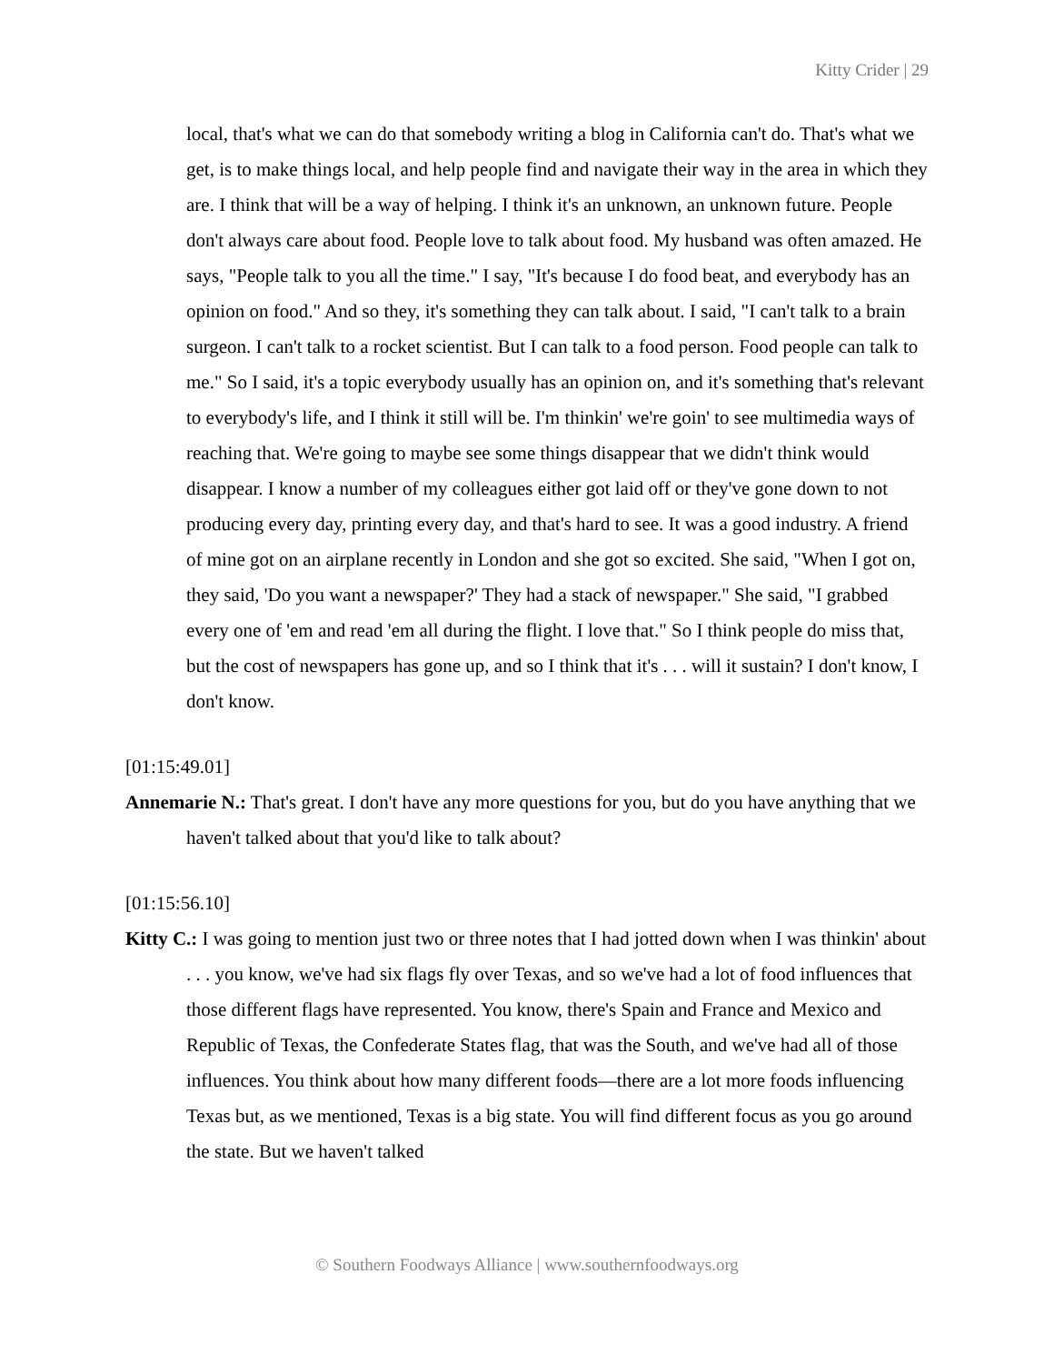Kitty Crider | 29
local, that's what we can do that somebody writing a blog in California can't do. That's what we get, is to make things local, and help people find and navigate their way in the area in which they are. I think that will be a way of helping. I think it's an unknown, an unknown future. People don't always care about food. People love to talk about food. My husband was often amazed. He says, "People talk to you all the time." I say, "It's because I do food beat, and everybody has an opinion on food." And so they, it's something they can talk about. I said, "I can't talk to a brain surgeon. I can't talk to a rocket scientist. But I can talk to a food person. Food people can talk to me." So I said, it's a topic everybody usually has an opinion on, and it's something that's relevant to everybody's life, and I think it still will be. I'm thinkin' we're goin' to see multimedia ways of reaching that. We're going to maybe see some things disappear that we didn't think would disappear. I know a number of my colleagues either got laid off or they've gone down to not producing every day, printing every day, and that's hard to see. It was a good industry. A friend of mine got on an airplane recently in London and she got so excited. She said, "When I got on, they said, 'Do you want a newspaper?' They had a stack of newspaper." She said, "I grabbed every one of 'em and read 'em all during the flight. I love that." So I think people do miss that, but the cost of newspapers has gone up, and so I think that it's . . . will it sustain? I don't know, I don't know.
[01:15:49.01]
Annemarie N.: That's great. I don't have any more questions for you, but do you have anything that we haven't talked about that you'd like to talk about?
[01:15:56.10]
Kitty C.: I was going to mention just two or three notes that I had jotted down when I was thinkin' about . . . you know, we've had six flags fly over Texas, and so we've had a lot of food influences that those different flags have represented. You know, there's Spain and France and Mexico and Republic of Texas, the Confederate States flag, that was the South, and we've had all of those influences. You think about how many different foods—there are a lot more foods influencing Texas but, as we mentioned, Texas is a big state. You will find different focus as you go around the state. But we haven't talked
© Southern Foodways Alliance | www.southernfoodways.org